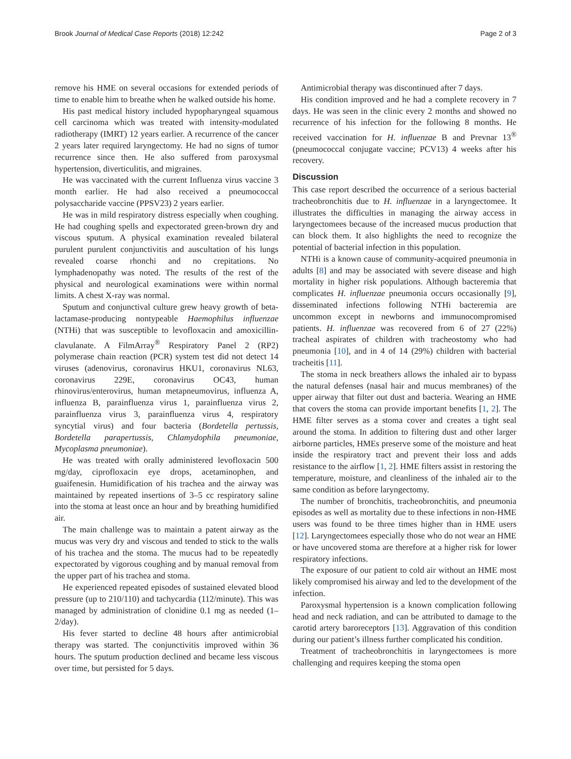Brook Journal of Medical Case Reports (2018) 12:242 Page 2 of 3
remove his HME on several occasions for extended periods of time to enable him to breathe when he walked outside his home.
His past medical history included hypopharyngeal squamous cell carcinoma which was treated with intensity-modulated radiotherapy (IMRT) 12 years earlier. A recurrence of the cancer 2 years later required laryngectomy. He had no signs of tumor recurrence since then. He also suffered from paroxysmal hypertension, diverticulitis, and migraines.
He was vaccinated with the current Influenza virus vaccine 3 month earlier. He had also received a pneumococcal polysaccharide vaccine (PPSV23) 2 years earlier.
He was in mild respiratory distress especially when coughing. He had coughing spells and expectorated green-brown dry and viscous sputum. A physical examination revealed bilateral purulent purulent conjunctivitis and auscultation of his lungs revealed coarse rhonchi and no crepitations. No lymphadenopathy was noted. The results of the rest of the physical and neurological examinations were within normal limits. A chest X-ray was normal.
Sputum and conjunctival culture grew heavy growth of beta-lactamase-producing nontypeable Haemophilus influenzae (NTHi) that was susceptible to levofloxacin and amoxicillin- clavulanate. A FilmArray<sup>®</sup> Respiratory Panel 2 (RP2) polymerase chain reaction (PCR) system test did not detect 14 viruses (adenovirus, coronavirus HKU1, coronavirus NL63, coronavirus 229E, coronavirus OC43, human rhinovirus/enterovirus, human metapneumovirus, influenza A, influenza B, parainfluenza virus 1, parainfluenza virus 2, parainfluenza virus 3, parainfluenza virus 4, respiratory syncytial virus) and four bacteria (Bordetella pertussis, Bordetella parapertussis, Chlamydophila pneumoniae, Mycoplasma pneumoniae).
He was treated with orally administered levofloxacin 500 mg/day, ciprofloxacin eye drops, acetaminophen, and guaifenesin. Humidification of his trachea and the airway was maintained by repeated insertions of 3–5 cc respiratory saline into the stoma at least once an hour and by breathing humidified air.
The main challenge was to maintain a patent airway as the mucus was very dry and viscous and tended to stick to the walls of his trachea and the stoma. The mucus had to be repeatedly expectorated by vigorous coughing and by manual removal from the upper part of his trachea and stoma.
He experienced repeated episodes of sustained elevated blood pressure (up to 210/110) and tachycardia (112/minute). This was managed by administration of clonidine 0.1 mg as needed (1–2/day).
His fever started to decline 48 hours after antimicrobial therapy was started. The conjunctivitis improved within 36 hours. The sputum production declined and became less viscous over time, but persisted for 5 days.
Antimicrobial therapy was discontinued after 7 days.
His condition improved and he had a complete recovery in 7 days. He was seen in the clinic every 2 months and showed no recurrence of his infection for the following 8 months. He received vaccination for H. influenzae B and Prevnar 13<sup>®</sup> (pneumococcal conjugate vaccine; PCV13) 4 weeks after his recovery.
Discussion
This case report described the occurrence of a serious bacterial tracheobronchitis due to H. influenzae in a laryngectomee. It illustrates the difficulties in managing the airway access in laryngectomees because of the increased mucus production that can block them. It also highlights the need to recognize the potential of bacterial infection in this population.
NTHi is a known cause of community-acquired pneumonia in adults [8] and may be associated with severe disease and high mortality in higher risk populations. Although bacteremia that complicates H. influenzae pneumonia occurs occasionally [9], disseminated infections following NTHi bacteremia are uncommon except in newborns and immunocompromised patients. H. influenzae was recovered from 6 of 27 (22%) tracheal aspirates of children with tracheostomy who had pneumonia [10], and in 4 of 14 (29%) children with bacterial tracheitis [11].
The stoma in neck breathers allows the inhaled air to bypass the natural defenses (nasal hair and mucus membranes) of the upper airway that filter out dust and bacteria. Wearing an HME that covers the stoma can provide important benefits [1, 2]. The HME filter serves as a stoma cover and creates a tight seal around the stoma. In addition to filtering dust and other larger airborne particles, HMEs preserve some of the moisture and heat inside the respiratory tract and prevent their loss and adds resistance to the airflow [1, 2]. HME filters assist in restoring the temperature, moisture, and cleanliness of the inhaled air to the same condition as before laryngectomy.
The number of bronchitis, tracheobronchitis, and pneumonia episodes as well as mortality due to these infections in non-HME users was found to be three times higher than in HME users [12]. Laryngectomees especially those who do not wear an HME or have uncovered stoma are therefore at a higher risk for lower respiratory infections.
The exposure of our patient to cold air without an HME most likely compromised his airway and led to the development of the infection.
Paroxysmal hypertension is a known complication following head and neck radiation, and can be attributed to damage to the carotid artery baroreceptors [13]. Aggravation of this condition during our patient’s illness further complicated his condition.
Treatment of tracheobronchitis in laryngectomees is more challenging and requires keeping the stoma open